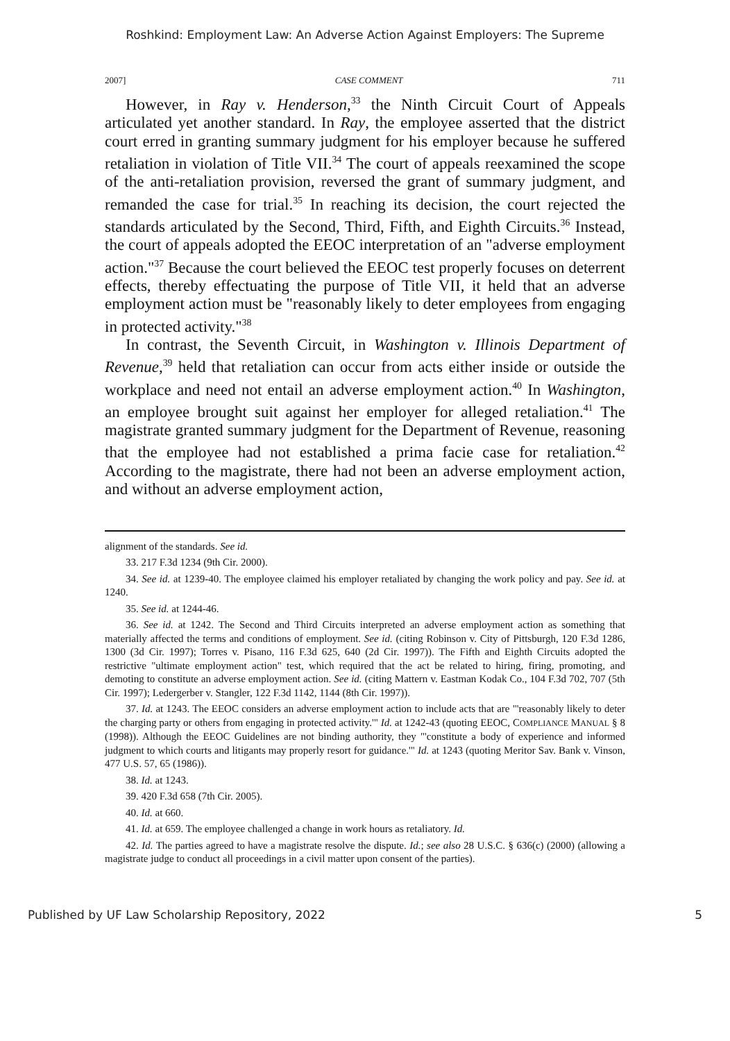Roshkind: Employment Law: An Adverse Action Against Employers: The Supreme
2007] CASE COMMENT 711
However, in Ray v. Henderson,<sup>33</sup> the Ninth Circuit Court of Appeals articulated yet another standard. In Ray, the employee asserted that the district court erred in granting summary judgment for his employer because he suffered retaliation in violation of Title VII.<sup>34</sup> The court of appeals reexamined the scope of the anti-retaliation provision, reversed the grant of summary judgment, and remanded the case for trial.<sup>35</sup> In reaching its decision, the court rejected the standards articulated by the Second, Third, Fifth, and Eighth Circuits.<sup>36</sup> Instead, the court of appeals adopted the EEOC interpretation of an "adverse employment action."<sup>37</sup> Because the court believed the EEOC test properly focuses on deterrent effects, thereby effectuating the purpose of Title VII, it held that an adverse employment action must be "reasonably likely to deter employees from engaging in protected activity."<sup>38</sup>
In contrast, the Seventh Circuit, in Washington v. Illinois Department of Revenue,<sup>39</sup> held that retaliation can occur from acts either inside or outside the workplace and need not entail an adverse employment action.<sup>40</sup> In Washington, an employee brought suit against her employer for alleged retaliation.<sup>41</sup> The magistrate granted summary judgment for the Department of Revenue, reasoning that the employee had not established a prima facie case for retaliation.<sup>42</sup> According to the magistrate, there had not been an adverse employment action, and without an adverse employment action,
alignment of the standards. See id.
33. 217 F.3d 1234 (9th Cir. 2000).
34. See id. at 1239-40. The employee claimed his employer retaliated by changing the work policy and pay. See id. at 1240.
35. See id. at 1244-46.
36. See id. at 1242. The Second and Third Circuits interpreted an adverse employment action as something that materially affected the terms and conditions of employment. See id. (citing Robinson v. City of Pittsburgh, 120 F.3d 1286, 1300 (3d Cir. 1997); Torres v. Pisano, 116 F.3d 625, 640 (2d Cir. 1997)). The Fifth and Eighth Circuits adopted the restrictive "ultimate employment action" test, which required that the act be related to hiring, firing, promoting, and demoting to constitute an adverse employment action. See id. (citing Mattern v. Eastman Kodak Co., 104 F.3d 702, 707 (5th Cir. 1997); Ledergerber v. Stangler, 122 F.3d 1142, 1144 (8th Cir. 1997)).
37. Id. at 1243. The EEOC considers an adverse employment action to include acts that are "'reasonably likely to deter the charging party or others from engaging in protected activity.'" Id. at 1242-43 (quoting EEOC, COMPLIANCE MANUAL § 8 (1998)). Although the EEOC Guidelines are not binding authority, they "'constitute a body of experience and informed judgment to which courts and litigants may properly resort for guidance.'" Id. at 1243 (quoting Meritor Sav. Bank v. Vinson, 477 U.S. 57, 65 (1986)).
38. Id. at 1243.
39. 420 F.3d 658 (7th Cir. 2005).
40. Id. at 660.
41. Id. at 659. The employee challenged a change in work hours as retaliatory. Id.
42. Id. The parties agreed to have a magistrate resolve the dispute. Id.; see also 28 U.S.C. § 636(c) (2000) (allowing a magistrate judge to conduct all proceedings in a civil matter upon consent of the parties).
Published by UF Law Scholarship Repository, 2022 5